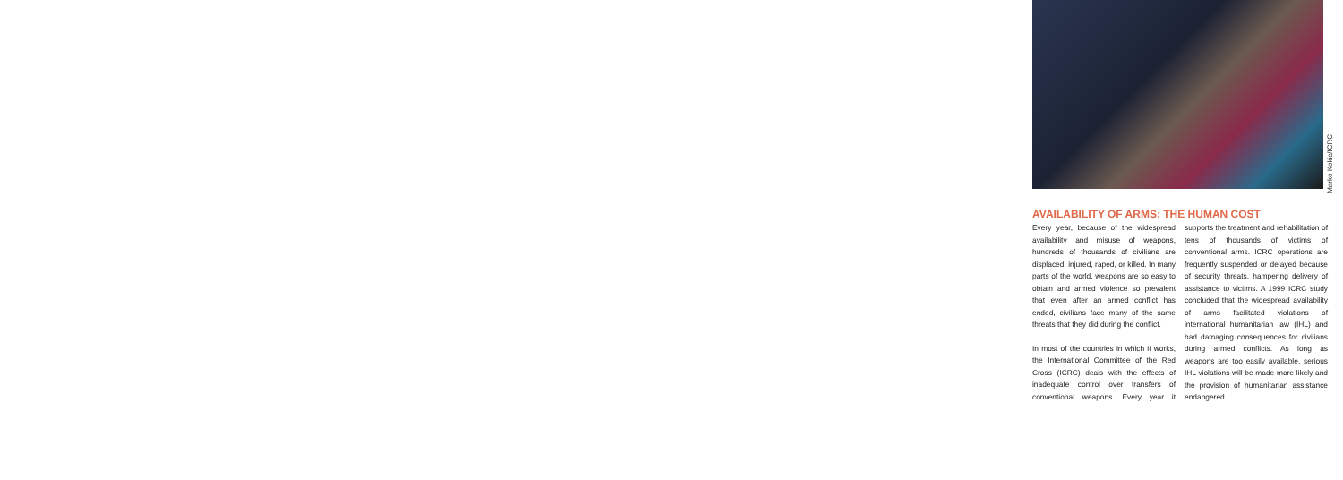Marko Kokic/ICRC
AVAILABILITY OF ARMS: THE HUMAN COST
Every year, because of the widespread availability and misuse of weapons, hundreds of thousands of civilians are displaced, injured, raped, or killed. In many parts of the world, weapons are so easy to obtain and armed violence so prevalent that even after an armed conflict has ended, civilians face many of the same threats that they did during the conflict.
In most of the countries in which it works, the International Committee of the Red Cross (ICRC) deals with the effects of inadequate control over transfers of conventional weapons. Every year it supports the treatment and rehabilitation of tens of thousands of victims of conventional arms. ICRC operations are frequently suspended or delayed because of security threats, hampering delivery of assistance to victims. A 1999 ICRC study concluded that the widespread availability of arms facilitated violations of international humanitarian law (IHL) and had damaging consequences for civilians during armed conflicts. As long as weapons are too easily available, serious IHL violations will be made more likely and the provision of humanitarian assistance endangered.